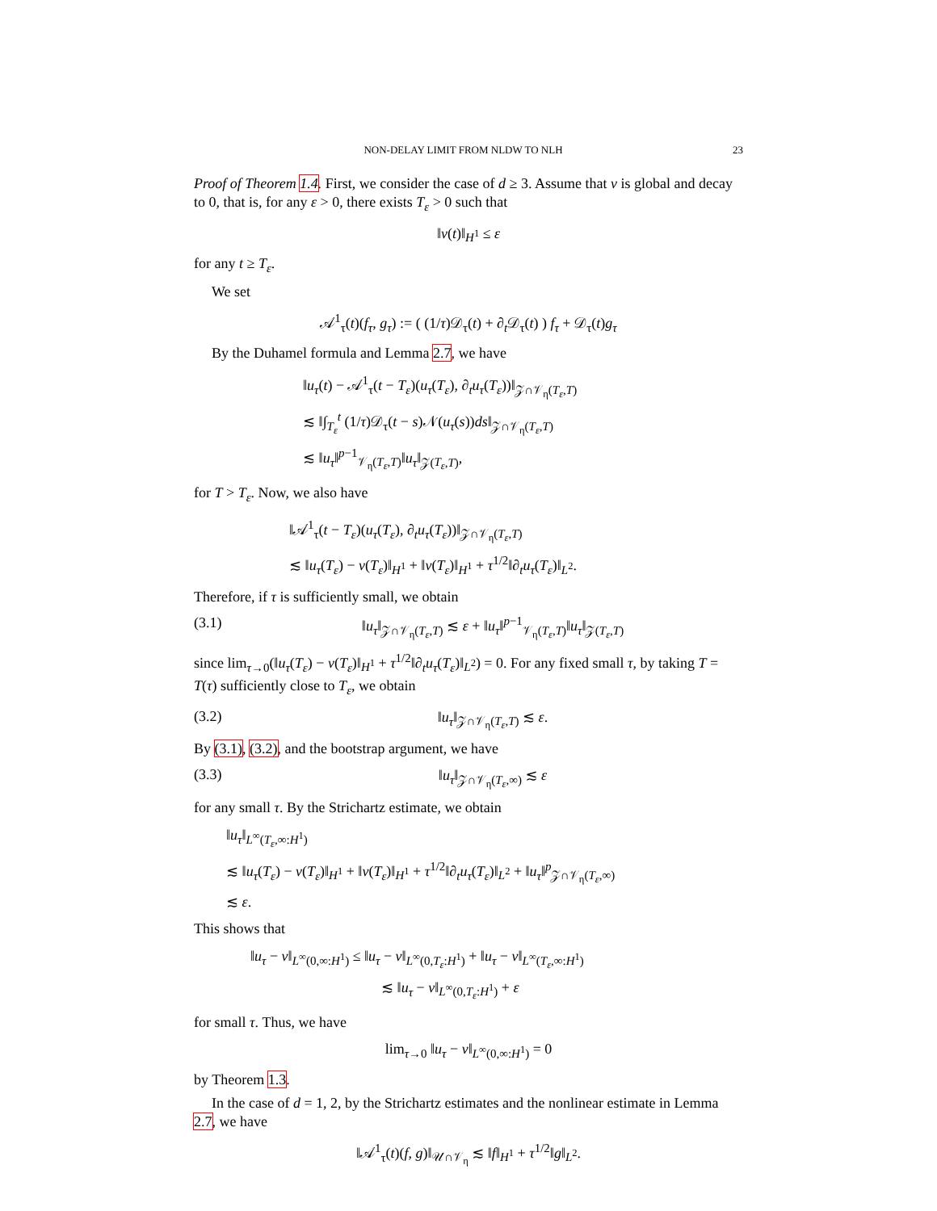NON-DELAY LIMIT FROM NLDW TO NLH 23
Proof of Theorem 1.4. First, we consider the case of d ≥ 3. Assume that v is global and decay to 0, that is, for any ε > 0, there exists T<sub>ε</sub> > 0 such that
‖v(t)‖<sub>H<sup>1</sup></sub> ≤ ε
for any t ≥ T<sub>ε</sub>.
We set
𝒜<sup>1</sup><sub>τ</sub>(t)(f<sub>τ</sub>, g<sub>τ</sub>) := ( (1/τ)𝒟<sub>τ</sub>(t) + ∂<sub>t</sub>𝒟<sub>τ</sub>(t) ) f<sub>τ</sub> + 𝒟<sub>τ</sub>(t)g<sub>τ</sub>
By the Duhamel formula and Lemma 2.7, we have
‖u<sub>τ</sub>(t) − 𝒜<sup>1</sup><sub>τ</sub>(t − T<sub>ε</sub>)(u<sub>τ</sub>(T<sub>ε</sub>), ∂<sub>t</sub>u<sub>τ</sub>(T<sub>ε</sub>))‖<sub>𝒵∩𝒱<sub>η</sub>(T<sub>ε</sub>,T)</sub>
≲ ‖∫<sub>T<sub>ε</sub></sub><sup>t</sup> (1/τ)𝒟<sub>τ</sub>(t − s)𝒩(u<sub>τ</sub>(s))ds‖<sub>𝒵∩𝒱<sub>η</sub>(T<sub>ε</sub>,T)</sub>
≲ ‖u<sub>τ</sub>‖<sup>p−1</sup><sub>𝒱<sub>η</sub>(T<sub>ε</sub>,T)</sub>‖u<sub>τ</sub>‖<sub>𝒵(T<sub>ε</sub>,T)</sub>,
for T > T<sub>ε</sub>. Now, we also have
‖𝒜<sup>1</sup><sub>τ</sub>(t − T<sub>ε</sub>)(u<sub>τ</sub>(T<sub>ε</sub>), ∂<sub>t</sub>u<sub>τ</sub>(T<sub>ε</sub>))‖<sub>𝒵∩𝒱<sub>η</sub>(T<sub>ε</sub>,T)</sub>
≲ ‖u<sub>τ</sub>(T<sub>ε</sub>) − v(T<sub>ε</sub>)‖<sub>H<sup>1</sup></sub> + ‖v(T<sub>ε</sub>)‖<sub>H<sup>1</sup></sub> + τ<sup>1/2</sup>‖∂<sub>t</sub>u<sub>τ</sub>(T<sub>ε</sub>)‖<sub>L<sup>2</sup></sub>.
Therefore, if τ is sufficiently small, we obtain
(3.1) ‖u<sub>τ</sub>‖<sub>𝒵∩𝒱<sub>η</sub>(T<sub>ε</sub>,T)</sub> ≲ ε + ‖u<sub>τ</sub>‖<sup>p−1</sup><sub>𝒱<sub>η</sub>(T<sub>ε</sub>,T)</sub>‖u<sub>τ</sub>‖<sub>𝒵(T<sub>ε</sub>,T)</sub>
since lim<sub>τ→0</sub>(‖u<sub>τ</sub>(T<sub>ε</sub>) − v(T<sub>ε</sub>)‖<sub>H<sup>1</sup></sub> + τ<sup>1/2</sup>‖∂<sub>t</sub>u<sub>τ</sub>(T<sub>ε</sub>)‖<sub>L<sup>2</sup></sub>) = 0. For any fixed small τ, by taking T = T(τ) sufficiently close to T<sub>ε</sub>, we obtain
(3.2) ‖u<sub>τ</sub>‖<sub>𝒵∩𝒱<sub>η</sub>(T<sub>ε</sub>,T)</sub> ≲ ε.
By (3.1), (3.2), and the bootstrap argument, we have
(3.3) ‖u<sub>τ</sub>‖<sub>𝒵∩𝒱<sub>η</sub>(T<sub>ε</sub>,∞)</sub> ≲ ε
for any small τ. By the Strichartz estimate, we obtain
‖u<sub>τ</sub>‖<sub>L<sup>∞</sup>(T<sub>ε</sub>,∞:H<sup>1</sup>)</sub>
≲ ‖u<sub>τ</sub>(T<sub>ε</sub>) − v(T<sub>ε</sub>)‖<sub>H<sup>1</sup></sub> + ‖v(T<sub>ε</sub>)‖<sub>H<sup>1</sup></sub> + τ<sup>1/2</sup>‖∂<sub>t</sub>u<sub>τ</sub>(T<sub>ε</sub>)‖<sub>L<sup>2</sup></sub> + ‖u<sub>τ</sub>‖<sup>p</sup><sub>𝒵∩𝒱<sub>η</sub>(T<sub>ε</sub>,∞)</sub>
≲ ε.
This shows that
‖u<sub>τ</sub> − v‖<sub>L<sup>∞</sup>(0,∞:H<sup>1</sup>)</sub> ≤ ‖u<sub>τ</sub> − v‖<sub>L<sup>∞</sup>(0,T<sub>ε</sub>:H<sup>1</sup>)</sub> + ‖u<sub>τ</sub> − v‖<sub>L<sup>∞</sup>(T<sub>ε</sub>,∞:H<sup>1</sup>)</sub>
≲ ‖u<sub>τ</sub> − v‖<sub>L<sup>∞</sup>(0,T<sub>ε</sub>:H<sup>1</sup>)</sub> + ε
for small τ. Thus, we have
lim<sub>τ→0</sub> ‖u<sub>τ</sub> − v‖<sub>L<sup>∞</sup>(0,∞:H<sup>1</sup>)</sub> = 0
by Theorem 1.3.
In the case of d = 1, 2, by the Strichartz estimates and the nonlinear estimate in Lemma 2.7, we have
‖𝒜<sup>1</sup><sub>τ</sub>(t)(f, g)‖<sub>𝒰∩𝒱<sub>η</sub></sub> ≲ ‖f‖<sub>H<sup>1</sup></sub> + τ<sup>1/2</sup>‖g‖<sub>L<sup>2</sup></sub>.